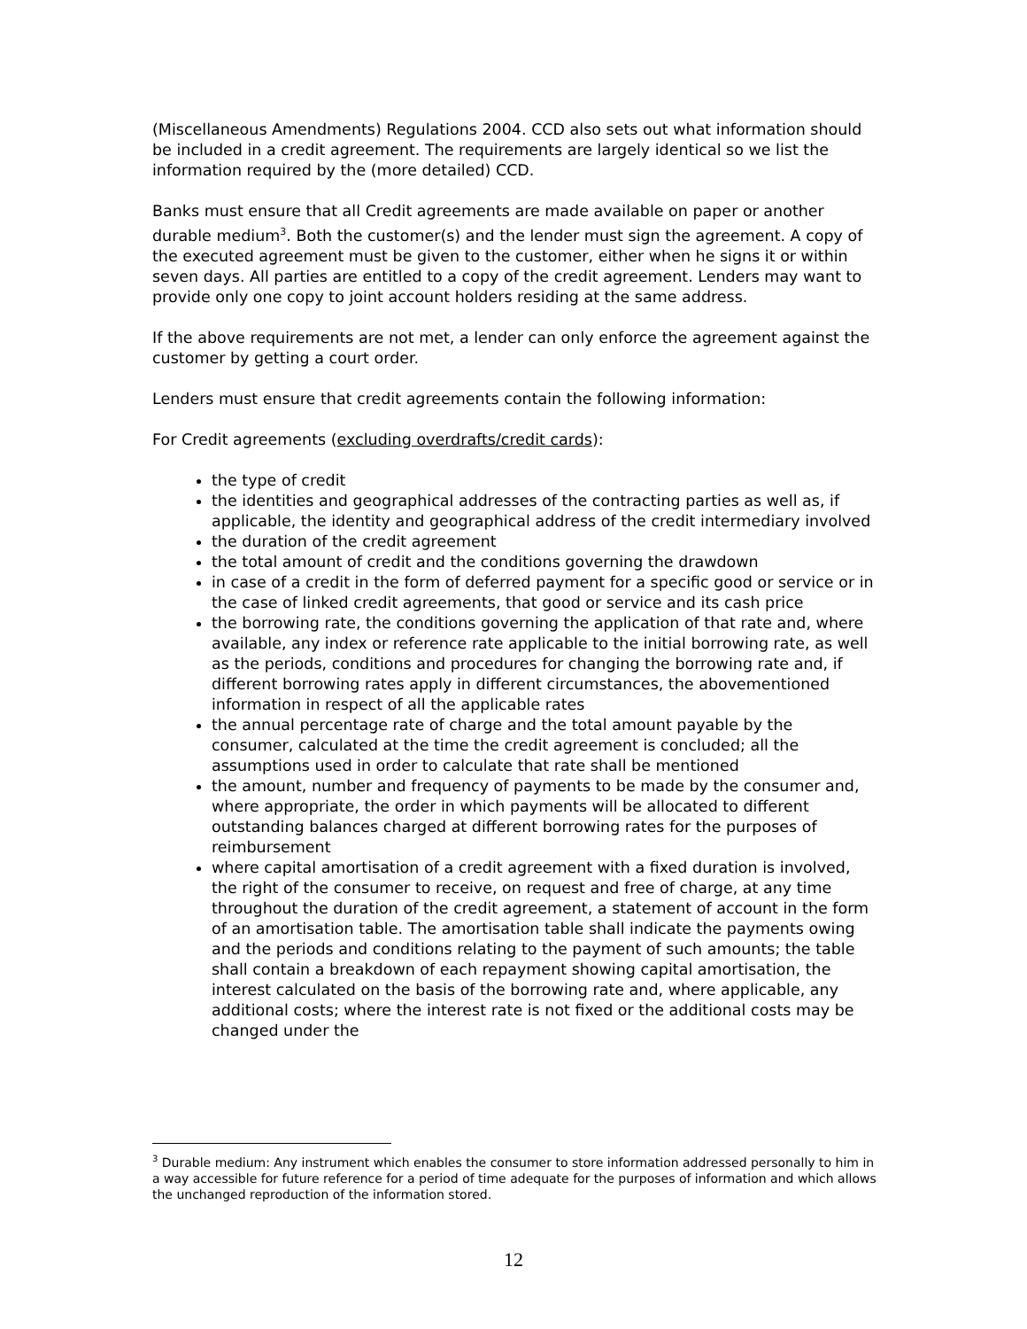(Miscellaneous Amendments) Regulations 2004. CCD also sets out what information should be included in a credit agreement. The requirements are largely identical so we list the information required by the (more detailed) CCD.
Banks must ensure that all Credit agreements are made available on paper or another durable medium<sup>3</sup>. Both the customer(s) and the lender must sign the agreement. A copy of the executed agreement must be given to the customer, either when he signs it or within seven days. All parties are entitled to a copy of the credit agreement. Lenders may want to provide only one copy to joint account holders residing at the same address.
If the above requirements are not met, a lender can only enforce the agreement against the customer by getting a court order.
Lenders must ensure that credit agreements contain the following information:
For Credit agreements (excluding overdrafts/credit cards):
the type of credit
the identities and geographical addresses of the contracting parties as well as, if applicable, the identity and geographical address of the credit intermediary involved
the duration of the credit agreement
the total amount of credit and the conditions governing the drawdown
in case of a credit in the form of deferred payment for a specific good or service or in the case of linked credit agreements, that good or service and its cash price
the borrowing rate, the conditions governing the application of that rate and, where available, any index or reference rate applicable to the initial borrowing rate, as well as the periods, conditions and procedures for changing the borrowing rate and, if different borrowing rates apply in different circumstances, the abovementioned information in respect of all the applicable rates
the annual percentage rate of charge and the total amount payable by the consumer, calculated at the time the credit agreement is concluded; all the assumptions used in order to calculate that rate shall be mentioned
the amount, number and frequency of payments to be made by the consumer and, where appropriate, the order in which payments will be allocated to different outstanding balances charged at different borrowing rates for the purposes of reimbursement
where capital amortisation of a credit agreement with a fixed duration is involved, the right of the consumer to receive, on request and free of charge, at any time throughout the duration of the credit agreement, a statement of account in the form of an amortisation table. The amortisation table shall indicate the payments owing and the periods and conditions relating to the payment of such amounts; the table shall contain a breakdown of each repayment showing capital amortisation, the interest calculated on the basis of the borrowing rate and, where applicable, any additional costs; where the interest rate is not fixed or the additional costs may be changed under the
<sup>3</sup> Durable medium: Any instrument which enables the consumer to store information addressed personally to him in a way accessible for future reference for a period of time adequate for the purposes of information and which allows the unchanged reproduction of the information stored.
12